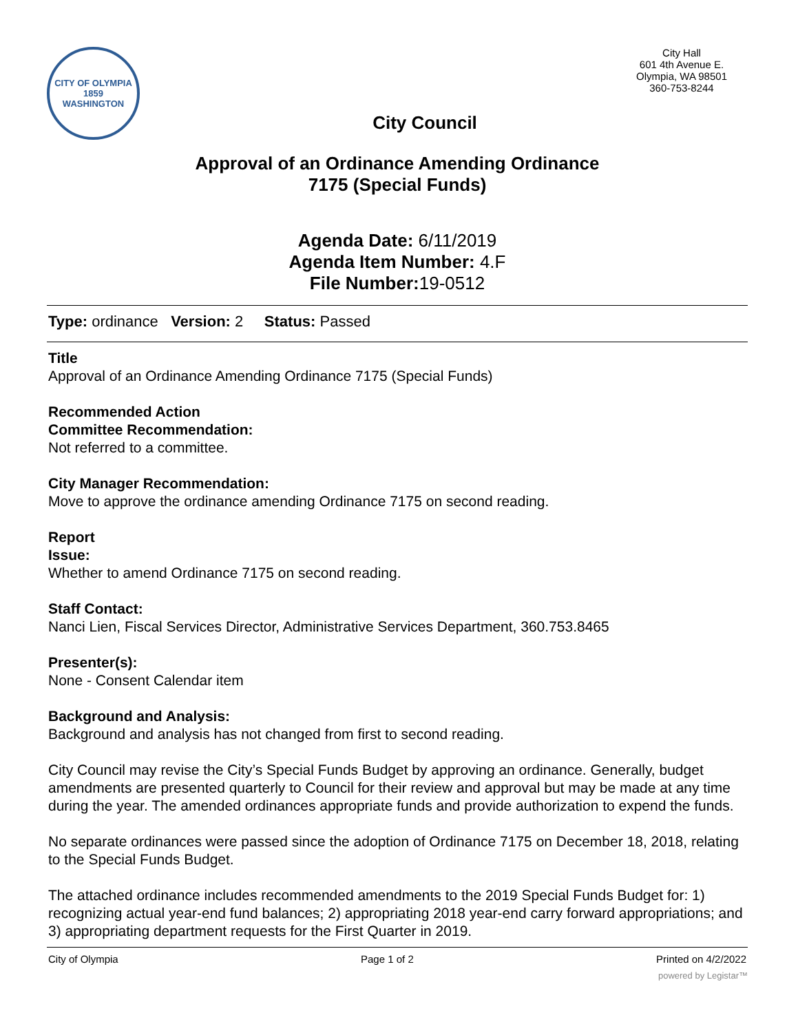CITY OF OLYMPIA
1859
WASHINGTON
City Hall
601 4th Avenue E.
Olympia, WA 98501
360-753-8244
City Council
Approval of an Ordinance Amending Ordinance
7175 (Special Funds)
Agenda Date: 6/11/2019
Agenda Item Number: 4.F
File Number: 19-0512
Type: ordinance Version: 2 Status: Passed
Title
Approval of an Ordinance Amending Ordinance 7175 (Special Funds)
Recommended Action
Committee Recommendation:
Not referred to a committee.
City Manager Recommendation:
Move to approve the ordinance amending Ordinance 7175 on second reading.
Report
Issue:
Whether to amend Ordinance 7175 on second reading.
Staff Contact:
Nanci Lien, Fiscal Services Director, Administrative Services Department, 360.753.8465
Presenter(s):
None - Consent Calendar item
Background and Analysis:
Background and analysis has not changed from first to second reading.
City Council may revise the City’s Special Funds Budget by approving an ordinance. Generally, budget amendments are presented quarterly to Council for their review and approval but may be made at any time during the year. The amended ordinances appropriate funds and provide authorization to expend the funds.
No separate ordinances were passed since the adoption of Ordinance 7175 on December 18, 2018, relating to the Special Funds Budget.
The attached ordinance includes recommended amendments to the 2019 Special Funds Budget for: 1) recognizing actual year-end fund balances; 2) appropriating 2018 year-end carry forward appropriations; and 3) appropriating department requests for the First Quarter in 2019.
City of Olympia Page 1 of 2 Printed on 4/2/2022
powered by Legistar™